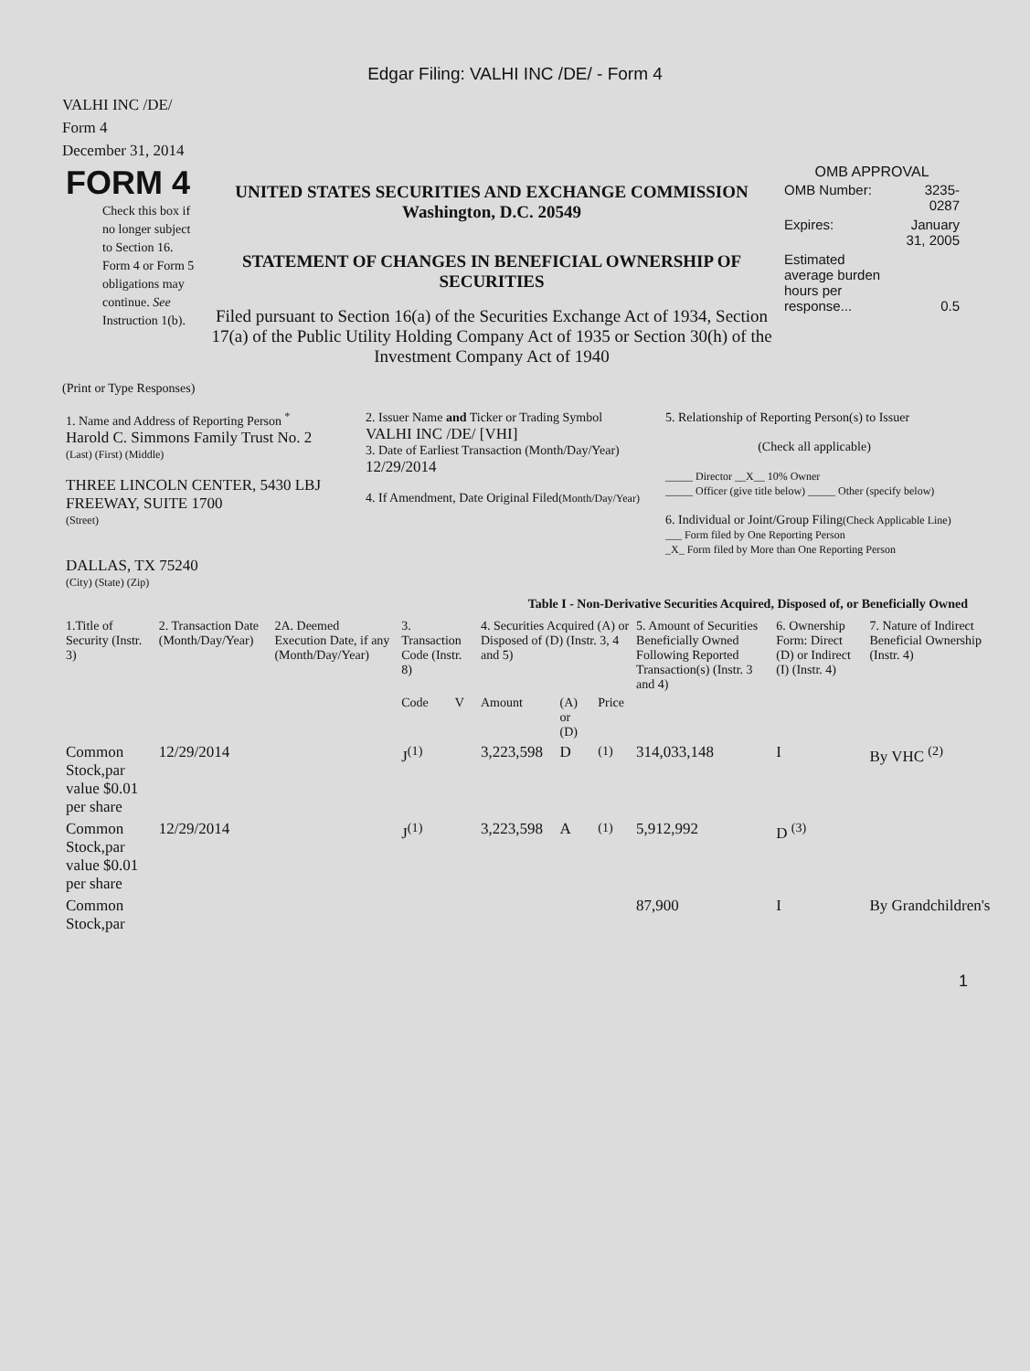Edgar Filing: VALHI INC /DE/ - Form 4
VALHI INC /DE/
Form 4
December 31, 2014
| FORM 4 Check this box if no longer subject to Section 16. Form 4 or Form 5 obligations may continue. See Instruction 1(b). | UNITED STATES SECURITIES AND EXCHANGE COMMISSION Washington, D.C. 20549 STATEMENT OF CHANGES IN BENEFICIAL OWNERSHIP OF SECURITIES Filed pursuant to Section 16(a) of the Securities Exchange Act of 1934, Section 17(a) of the Public Utility Holding Company Act of 1935 or Section 30(h) of the Investment Company Act of 1940 | OMB APPROVAL / OMB Number: / 3235-0287 / / Expires: / January 31, 2005 / / Estimated average burden hours per response... / 0.5 / |
(Print or Type Responses)
| 1. Name and Address of Reporting Person <sup>*</sup> Harold C. Simmons Family Trust No. 2 (Last) (First) (Middle) THREE LINCOLN CENTER, 5430 LBJ FREEWAY, SUITE 1700 (Street) DALLAS, TX 75240 (City) (State) (Zip) | 2. Issuer Name and Ticker or Trading Symbol VALHI INC /DE/ [VHI] 3. Date of Earliest Transaction (Month/Day/Year) 12/29/2014 4. If Amendment, Date Original Filed (Month/Day/Year) | 5. Relationship of Reporting Person(s) to Issuer (Check all applicable) _____ Director __X__ 10% Owner _____ Officer (give title below) _____ Other (specify below) 6. Individual or Joint/Group Filing (Check Applicable Line) ___ Form filed by One Reporting Person _X_ Form filed by More than One Reporting Person |
Table I - Non-Derivative Securities Acquired, Disposed of, or Beneficially Owned
| 1.Title of Security (Instr. 3) | 2. Transaction Date (Month/Day/Year) | 2A. Deemed Execution Date, if any (Month/Day/Year) | 3. Transaction Code (Instr. 8) | | 4. Securities Acquired (A) or Disposed of (D) (Instr. 3, 4 and 5) | | | 5. Amount of Securities Beneficially Owned Following Reported Transaction(s) (Instr. 3 and 4) | 6. Ownership Form: Direct (D) or Indirect (I) (Instr. 4) | 7. Nature of Indirect Beneficial Ownership (Instr. 4) |
| --- | --- | --- | --- | --- | --- | --- | --- | --- | --- | --- |
| | | | Code | V | Amount | (A) or (D) | Price | | | |
| Common Stock,par value $0.01 per share | 12/29/2014 | | J<sup>(1)</sup> | | 3,223,598 | D | <sup>(1)</sup> | 314,033,148 | I | By VHC <sup>(2)</sup> |
| Common Stock,par value $0.01 per share | 12/29/2014 | | J<sup>(1)</sup> | | 3,223,598 | A | <sup>(1)</sup> | 5,912,992 | D <sup>(3)</sup> | |
| Common Stock,par | | | | | | | | 87,900 | I | By Grandchildren's |
1